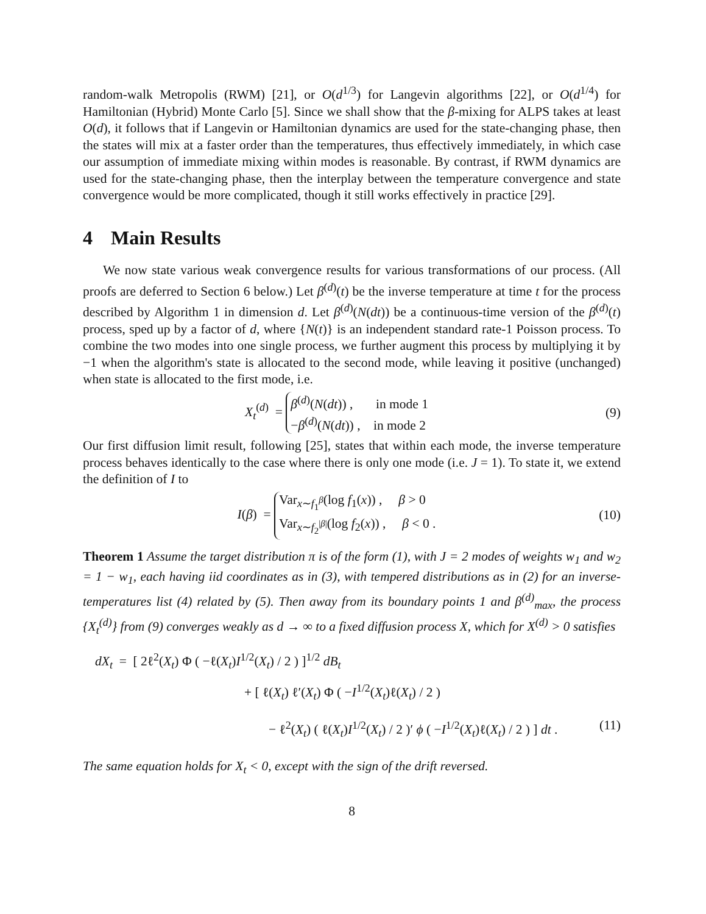random-walk Metropolis (RWM) [21], or O(d<sup>1/3</sup>) for Langevin algorithms [22], or O(d<sup>1/4</sup>) for Hamiltonian (Hybrid) Monte Carlo [5]. Since we shall show that the β-mixing for ALPS takes at least O(d), it follows that if Langevin or Hamiltonian dynamics are used for the state-changing phase, then the states will mix at a faster order than the temperatures, thus effectively immediately, in which case our assumption of immediate mixing within modes is reasonable. By contrast, if RWM dynamics are used for the state-changing phase, then the interplay between the temperature convergence and state convergence would be more complicated, though it still works effectively in practice [29].
4 Main Results
We now state various weak convergence results for various transformations of our process. (All proofs are deferred to Section 6 below.) Let β<sup>(d)</sup>(t) be the inverse temperature at time t for the process described by Algorithm 1 in dimension d. Let β<sup>(d)</sup>(N(dt)) be a continuous-time version of the β<sup>(d)</sup>(t) process, sped up by a factor of d, where {N(t)} is an independent standard rate-1 Poisson process. To combine the two modes into one single process, we further augment this process by multiplying it by −1 when the algorithm's state is allocated to the second mode, while leaving it positive (unchanged) when state is allocated to the first mode, i.e.
X<sub>t</sub><sup>(d)</sup> = β<sup>(d)</sup>(N(dt)) , in mode 1
−β<sup>(d)</sup>(N(dt)) , in mode 2
(9)
Our first diffusion limit result, following [25], states that within each mode, the inverse temperature process behaves identically to the case where there is only one mode (i.e. J = 1). To state it, we extend the definition of I to
I(β) = Var<sub>x∼f<sub>1</sub><sup>β</sup></sub>(log f<sub>1</sub>(x)) , β > 0
Var<sub>x∼f<sub>2</sub><sup>|β|</sup></sub>(log f<sub>2</sub>(x)) , β < 0 .
(10)
Theorem 1 Assume the target distribution π is of the form (1), with J = 2 modes of weights w<sub>1</sub> and w<sub>2</sub> = 1 − w<sub>1</sub>, each having iid coordinates as in (3), with tempered distributions as in (2) for an inverse-temperatures list (4) related by (5). Then away from its boundary points 1 and β<sup>(d)</sup><sub>max</sub>, the process {X<sub>t</sub><sup>(d)</sup>} from (9) converges weakly as d → ∞ to a fixed diffusion process X, which for X<sup>(d)</sup> > 0 satisfies
dX<sub>t</sub> = [ 2ℓ<sup>2</sup>(X<sub>t</sub>) Φ ( −ℓ(X<sub>t</sub>)I<sup>1/2</sup>(X<sub>t</sub>) / 2 ) ]<sup>1/2</sup> dB<sub>t</sub>
+ [ ℓ(X<sub>t</sub>) ℓ′(X<sub>t</sub>) Φ ( −I<sup>1/2</sup>(X<sub>t</sub>)ℓ(X<sub>t</sub>) / 2 )
− ℓ<sup>2</sup>(X<sub>t</sub>) ( ℓ(X<sub>t</sub>)I<sup>1/2</sup>(X<sub>t</sub>) / 2 )′ ϕ ( −I<sup>1/2</sup>(X<sub>t</sub>)ℓ(X<sub>t</sub>) / 2 ) ] dt .
(11)
The same equation holds for X<sub>t</sub> < 0, except with the sign of the drift reversed.
8